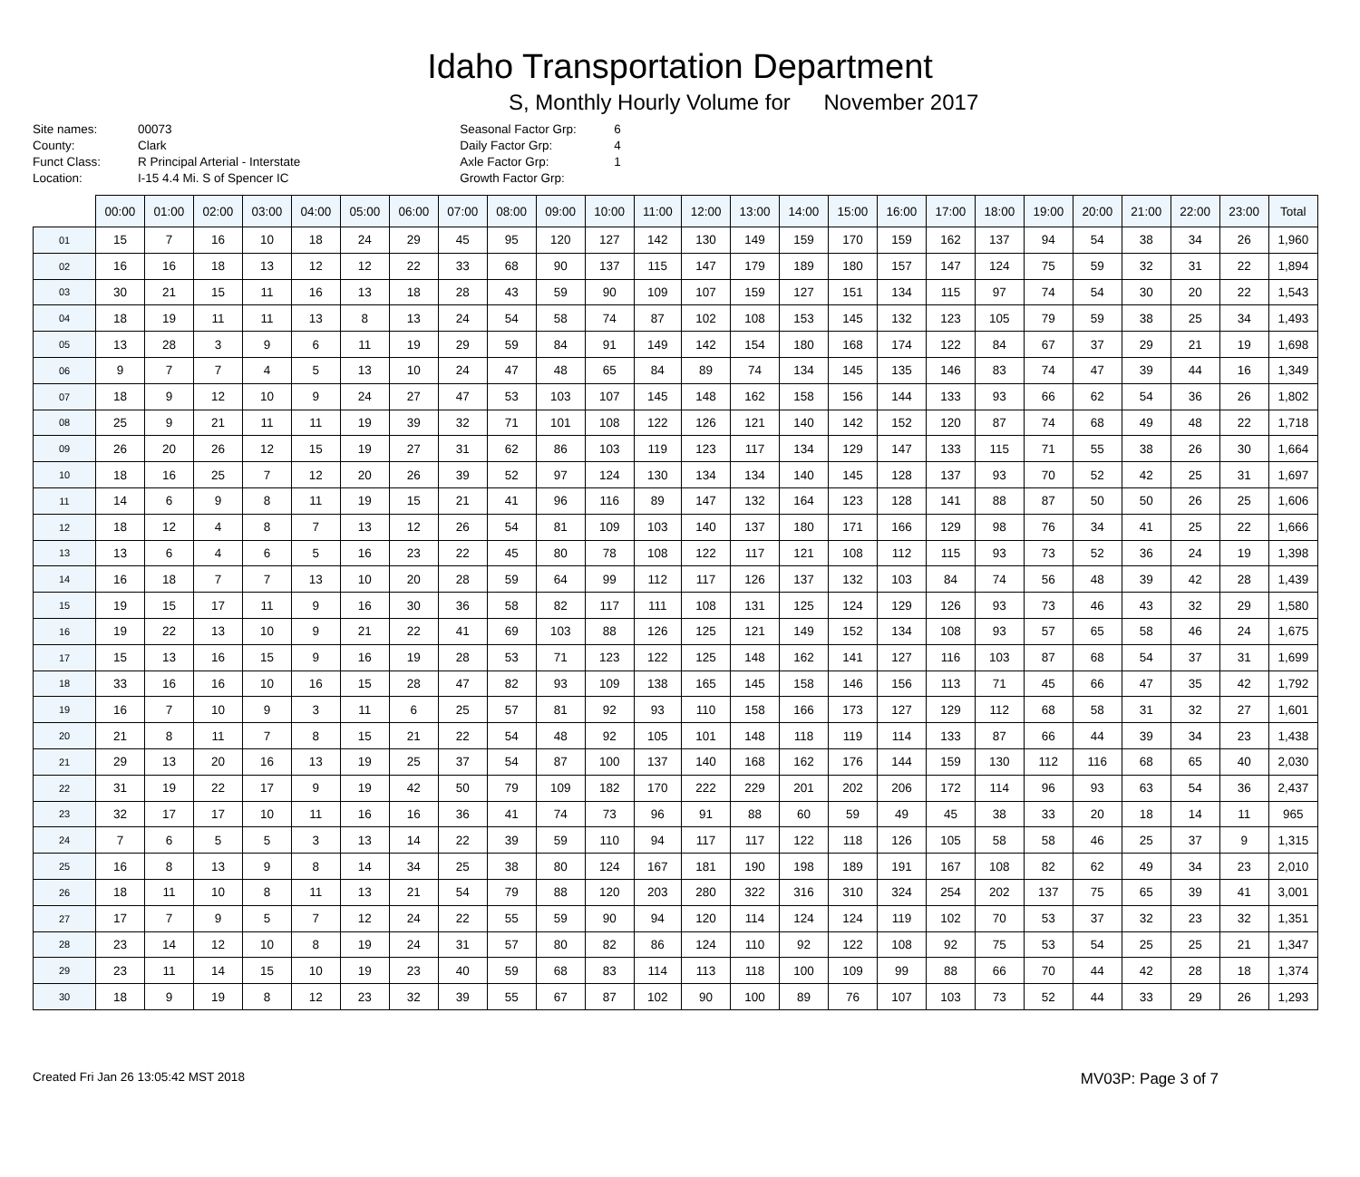Idaho Transportation Department
S, Monthly Hourly Volume for November 2017
| Site names: | 00073 |
| County: | Clark |
| Funct Class: | R Principal Arterial - Interstate |
| Location: | I-15 4.4 Mi. S of Spencer IC |
| Seasonal Factor Grp: | 6 |
| Daily Factor Grp: | 4 |
| Axle Factor Grp: | 1 |
| Growth Factor Grp: | |
| | 00:00 | 01:00 | 02:00 | 03:00 | 04:00 | 05:00 | 06:00 | 07:00 | 08:00 | 09:00 | 10:00 | 11:00 | 12:00 | 13:00 | 14:00 | 15:00 | 16:00 | 17:00 | 18:00 | 19:00 | 20:00 | 21:00 | 22:00 | 23:00 | Total |
| --- | --- | --- | --- | --- | --- | --- | --- | --- | --- | --- | --- | --- | --- | --- | --- | --- | --- | --- | --- | --- | --- | --- | --- | --- | --- |
| 01 | 15 | 7 | 16 | 10 | 18 | 24 | 29 | 45 | 95 | 120 | 127 | 142 | 130 | 149 | 159 | 170 | 159 | 162 | 137 | 94 | 54 | 38 | 34 | 26 | 1,960 |
| 02 | 16 | 16 | 18 | 13 | 12 | 12 | 22 | 33 | 68 | 90 | 137 | 115 | 147 | 179 | 189 | 180 | 157 | 147 | 124 | 75 | 59 | 32 | 31 | 22 | 1,894 |
| 03 | 30 | 21 | 15 | 11 | 16 | 13 | 18 | 28 | 43 | 59 | 90 | 109 | 107 | 159 | 127 | 151 | 134 | 115 | 97 | 74 | 54 | 30 | 20 | 22 | 1,543 |
| 04 | 18 | 19 | 11 | 11 | 13 | 8 | 13 | 24 | 54 | 58 | 74 | 87 | 102 | 108 | 153 | 145 | 132 | 123 | 105 | 79 | 59 | 38 | 25 | 34 | 1,493 |
| 05 | 13 | 28 | 3 | 9 | 6 | 11 | 19 | 29 | 59 | 84 | 91 | 149 | 142 | 154 | 180 | 168 | 174 | 122 | 84 | 67 | 37 | 29 | 21 | 19 | 1,698 |
| 06 | 9 | 7 | 7 | 4 | 5 | 13 | 10 | 24 | 47 | 48 | 65 | 84 | 89 | 74 | 134 | 145 | 135 | 146 | 83 | 74 | 47 | 39 | 44 | 16 | 1,349 |
| 07 | 18 | 9 | 12 | 10 | 9 | 24 | 27 | 47 | 53 | 103 | 107 | 145 | 148 | 162 | 158 | 156 | 144 | 133 | 93 | 66 | 62 | 54 | 36 | 26 | 1,802 |
| 08 | 25 | 9 | 21 | 11 | 11 | 19 | 39 | 32 | 71 | 101 | 108 | 122 | 126 | 121 | 140 | 142 | 152 | 120 | 87 | 74 | 68 | 49 | 48 | 22 | 1,718 |
| 09 | 26 | 20 | 26 | 12 | 15 | 19 | 27 | 31 | 62 | 86 | 103 | 119 | 123 | 117 | 134 | 129 | 147 | 133 | 115 | 71 | 55 | 38 | 26 | 30 | 1,664 |
| 10 | 18 | 16 | 25 | 7 | 12 | 20 | 26 | 39 | 52 | 97 | 124 | 130 | 134 | 134 | 140 | 145 | 128 | 137 | 93 | 70 | 52 | 42 | 25 | 31 | 1,697 |
| 11 | 14 | 6 | 9 | 8 | 11 | 19 | 15 | 21 | 41 | 96 | 116 | 89 | 147 | 132 | 164 | 123 | 128 | 141 | 88 | 87 | 50 | 50 | 26 | 25 | 1,606 |
| 12 | 18 | 12 | 4 | 8 | 7 | 13 | 12 | 26 | 54 | 81 | 109 | 103 | 140 | 137 | 180 | 171 | 166 | 129 | 98 | 76 | 34 | 41 | 25 | 22 | 1,666 |
| 13 | 13 | 6 | 4 | 6 | 5 | 16 | 23 | 22 | 45 | 80 | 78 | 108 | 122 | 117 | 121 | 108 | 112 | 115 | 93 | 73 | 52 | 36 | 24 | 19 | 1,398 |
| 14 | 16 | 18 | 7 | 7 | 13 | 10 | 20 | 28 | 59 | 64 | 99 | 112 | 117 | 126 | 137 | 132 | 103 | 84 | 74 | 56 | 48 | 39 | 42 | 28 | 1,439 |
| 15 | 19 | 15 | 17 | 11 | 9 | 16 | 30 | 36 | 58 | 82 | 117 | 111 | 108 | 131 | 125 | 124 | 129 | 126 | 93 | 73 | 46 | 43 | 32 | 29 | 1,580 |
| 16 | 19 | 22 | 13 | 10 | 9 | 21 | 22 | 41 | 69 | 103 | 88 | 126 | 125 | 121 | 149 | 152 | 134 | 108 | 93 | 57 | 65 | 58 | 46 | 24 | 1,675 |
| 17 | 15 | 13 | 16 | 15 | 9 | 16 | 19 | 28 | 53 | 71 | 123 | 122 | 125 | 148 | 162 | 141 | 127 | 116 | 103 | 87 | 68 | 54 | 37 | 31 | 1,699 |
| 18 | 33 | 16 | 16 | 10 | 16 | 15 | 28 | 47 | 82 | 93 | 109 | 138 | 165 | 145 | 158 | 146 | 156 | 113 | 71 | 45 | 66 | 47 | 35 | 42 | 1,792 |
| 19 | 16 | 7 | 10 | 9 | 3 | 11 | 6 | 25 | 57 | 81 | 92 | 93 | 110 | 158 | 166 | 173 | 127 | 129 | 112 | 68 | 58 | 31 | 32 | 27 | 1,601 |
| 20 | 21 | 8 | 11 | 7 | 8 | 15 | 21 | 22 | 54 | 48 | 92 | 105 | 101 | 148 | 118 | 119 | 114 | 133 | 87 | 66 | 44 | 39 | 34 | 23 | 1,438 |
| 21 | 29 | 13 | 20 | 16 | 13 | 19 | 25 | 37 | 54 | 87 | 100 | 137 | 140 | 168 | 162 | 176 | 144 | 159 | 130 | 112 | 116 | 68 | 65 | 40 | 2,030 |
| 22 | 31 | 19 | 22 | 17 | 9 | 19 | 42 | 50 | 79 | 109 | 182 | 170 | 222 | 229 | 201 | 202 | 206 | 172 | 114 | 96 | 93 | 63 | 54 | 36 | 2,437 |
| 23 | 32 | 17 | 17 | 10 | 11 | 16 | 16 | 36 | 41 | 74 | 73 | 96 | 91 | 88 | 60 | 59 | 49 | 45 | 38 | 33 | 20 | 18 | 14 | 11 | 965 |
| 24 | 7 | 6 | 5 | 5 | 3 | 13 | 14 | 22 | 39 | 59 | 110 | 94 | 117 | 117 | 122 | 118 | 126 | 105 | 58 | 58 | 46 | 25 | 37 | 9 | 1,315 |
| 25 | 16 | 8 | 13 | 9 | 8 | 14 | 34 | 25 | 38 | 80 | 124 | 167 | 181 | 190 | 198 | 189 | 191 | 167 | 108 | 82 | 62 | 49 | 34 | 23 | 2,010 |
| 26 | 18 | 11 | 10 | 8 | 11 | 13 | 21 | 54 | 79 | 88 | 120 | 203 | 280 | 322 | 316 | 310 | 324 | 254 | 202 | 137 | 75 | 65 | 39 | 41 | 3,001 |
| 27 | 17 | 7 | 9 | 5 | 7 | 12 | 24 | 22 | 55 | 59 | 90 | 94 | 120 | 114 | 124 | 124 | 119 | 102 | 70 | 53 | 37 | 32 | 23 | 32 | 1,351 |
| 28 | 23 | 14 | 12 | 10 | 8 | 19 | 24 | 31 | 57 | 80 | 82 | 86 | 124 | 110 | 92 | 122 | 108 | 92 | 75 | 53 | 54 | 25 | 25 | 21 | 1,347 |
| 29 | 23 | 11 | 14 | 15 | 10 | 19 | 23 | 40 | 59 | 68 | 83 | 114 | 113 | 118 | 100 | 109 | 99 | 88 | 66 | 70 | 44 | 42 | 28 | 18 | 1,374 |
| 30 | 18 | 9 | 19 | 8 | 12 | 23 | 32 | 39 | 55 | 67 | 87 | 102 | 90 | 100 | 89 | 76 | 107 | 103 | 73 | 52 | 44 | 33 | 29 | 26 | 1,293 |
Created Fri Jan 26 13:05:42 MST 2018 MV03P: Page 3 of 7